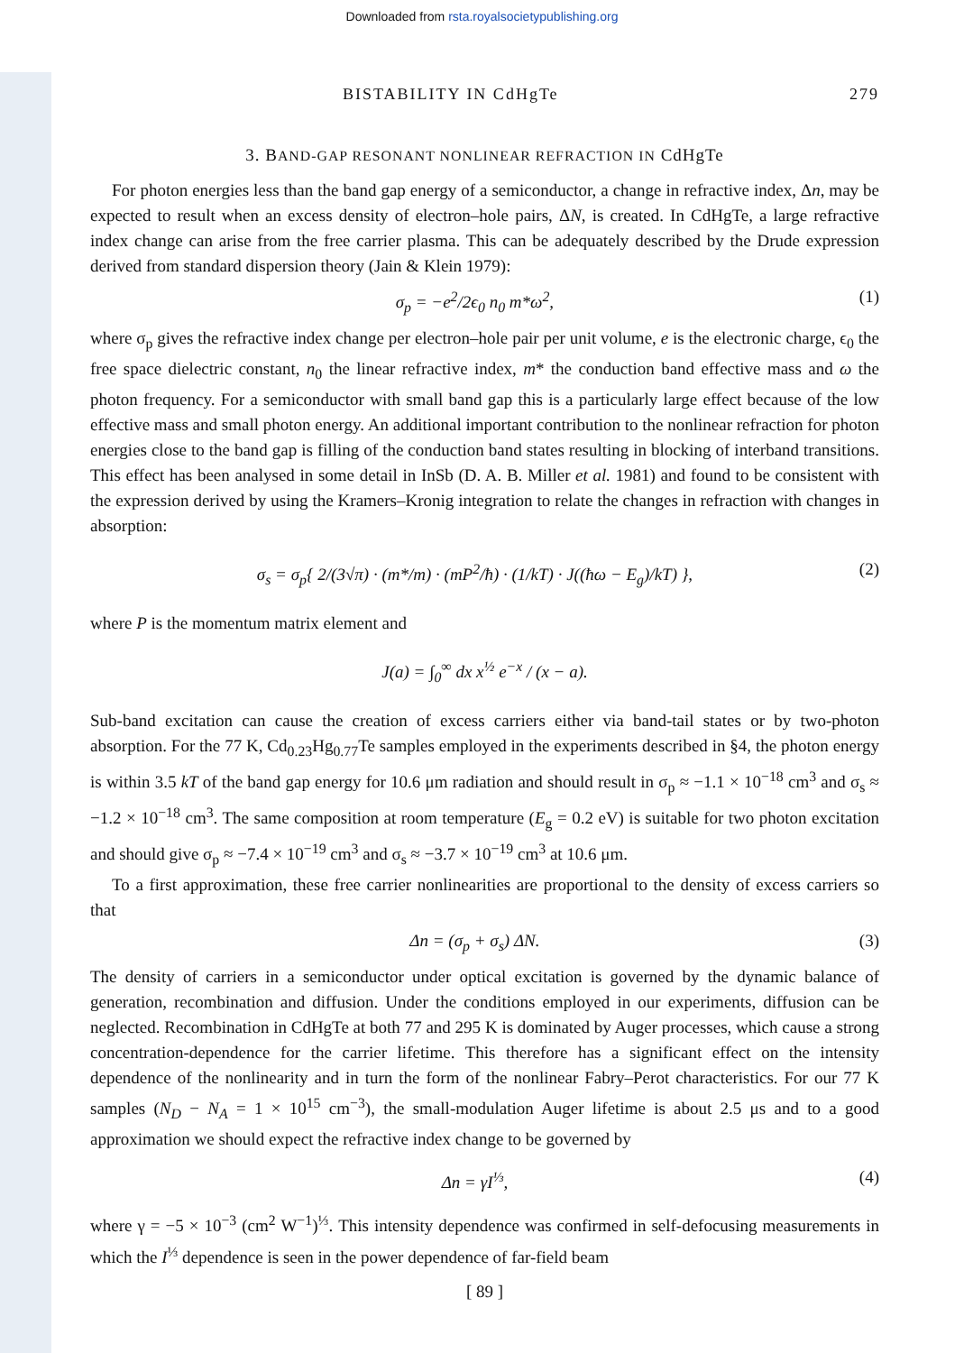Downloaded from rsta.royalsocietypublishing.org
BISTABILITY IN CdHgTe 279
3. BAND-GAP RESONANT NONLINEAR REFRACTION IN CdHgTe
For photon energies less than the band gap energy of a semiconductor, a change in refractive index, Δn, may be expected to result when an excess density of electron–hole pairs, ΔN, is created. In CdHgTe, a large refractive index change can arise from the free carrier plasma. This can be adequately described by the Drude expression derived from standard dispersion theory (Jain & Klein 1979):
σ<sub>p</sub> = −e<sup>2</sup>/2ϵ<sub>0</sub> n<sub>0</sub> m*ω<sup>2</sup>, (1)
where σ<sub>p</sub> gives the refractive index change per electron–hole pair per unit volume, e is the electronic charge, ϵ<sub>0</sub> the free space dielectric constant, n<sub>0</sub> the linear refractive index, m* the conduction band effective mass and ω the photon frequency. For a semiconductor with small band gap this is a particularly large effect because of the low effective mass and small photon energy. An additional important contribution to the nonlinear refraction for photon energies close to the band gap is filling of the conduction band states resulting in blocking of interband transitions. This effect has been analysed in some detail in InSb (D. A. B. Miller et al. 1981) and found to be consistent with the expression derived by using the Kramers–Kronig integration to relate the changes in refraction with changes in absorption:
σ<sub>s</sub> = σ<sub>p</sub>{ 2/(3√π) · (m*/m) · (mP<sup>2</sup>/ħ) · (1/kT) · J((ħω − E<sub>g</sub>)/kT) }, (2)
where P is the momentum matrix element and
J(a) = ∫<sub>0</sub><sup>∞</sup> dx x<sup>½</sup> e<sup>−x</sup> / (x − a).
Sub-band excitation can cause the creation of excess carriers either via band-tail states or by two-photon absorption. For the 77 K, Cd<sub>0.23</sub>Hg<sub>0.77</sub>Te samples employed in the experiments described in §4, the photon energy is within 3.5 kT of the band gap energy for 10.6 μm radiation and should result in σ<sub>p</sub> ≈ −1.1 × 10<sup>−18</sup> cm<sup>3</sup> and σ<sub>s</sub> ≈ −1.2 × 10<sup>−18</sup> cm<sup>3</sup>. The same composition at room temperature (E<sub>g</sub> = 0.2 eV) is suitable for two photon excitation and should give σ<sub>p</sub> ≈ −7.4 × 10<sup>−19</sup> cm<sup>3</sup> and σ<sub>s</sub> ≈ −3.7 × 10<sup>−19</sup> cm<sup>3</sup> at 10.6 μm.
To a first approximation, these free carrier nonlinearities are proportional to the density of excess carriers so that
Δn = (σ<sub>p</sub> + σ<sub>s</sub>) ΔN. (3)
The density of carriers in a semiconductor under optical excitation is governed by the dynamic balance of generation, recombination and diffusion. Under the conditions employed in our experiments, diffusion can be neglected. Recombination in CdHgTe at both 77 and 295 K is dominated by Auger processes, which cause a strong concentration-dependence for the carrier lifetime. This therefore has a significant effect on the intensity dependence of the nonlinearity and in turn the form of the nonlinear Fabry–Perot characteristics. For our 77 K samples (N<sub>D</sub> − N<sub>A</sub> = 1 × 10<sup>15</sup> cm<sup>−3</sup>), the small-modulation Auger lifetime is about 2.5 μs and to a good approximation we should expect the refractive index change to be governed by
Δn = γI<sup>⅓</sup>, (4)
where γ = −5 × 10<sup>−3</sup> (cm<sup>2</sup> W<sup>−1</sup>)<sup>⅓</sup>. This intensity dependence was confirmed in self-defocusing measurements in which the I<sup>⅓</sup> dependence is seen in the power dependence of far-field beam
[ 89 ]